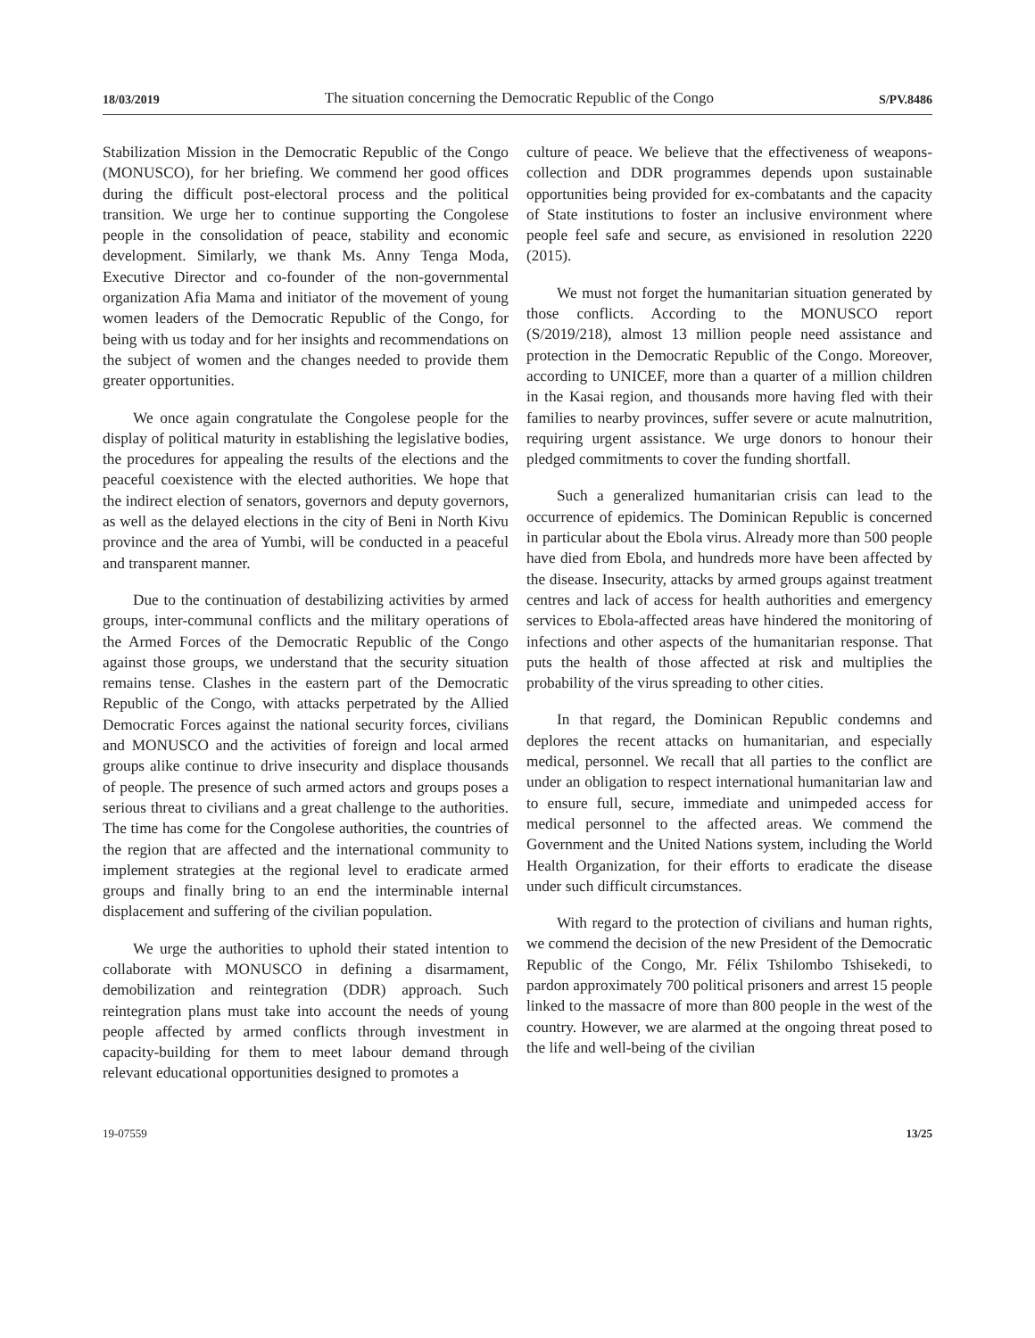18/03/2019 The situation concerning the Democratic Republic of the Congo S/PV.8486
Stabilization Mission in the Democratic Republic of the Congo (MONUSCO), for her briefing. We commend her good offices during the difficult post-electoral process and the political transition. We urge her to continue supporting the Congolese people in the consolidation of peace, stability and economic development. Similarly, we thank Ms. Anny Tenga Moda, Executive Director and co-founder of the non-governmental organization Afia Mama and initiator of the movement of young women leaders of the Democratic Republic of the Congo, for being with us today and for her insights and recommendations on the subject of women and the changes needed to provide them greater opportunities.
We once again congratulate the Congolese people for the display of political maturity in establishing the legislative bodies, the procedures for appealing the results of the elections and the peaceful coexistence with the elected authorities. We hope that the indirect election of senators, governors and deputy governors, as well as the delayed elections in the city of Beni in North Kivu province and the area of Yumbi, will be conducted in a peaceful and transparent manner.
Due to the continuation of destabilizing activities by armed groups, inter-communal conflicts and the military operations of the Armed Forces of the Democratic Republic of the Congo against those groups, we understand that the security situation remains tense. Clashes in the eastern part of the Democratic Republic of the Congo, with attacks perpetrated by the Allied Democratic Forces against the national security forces, civilians and MONUSCO and the activities of foreign and local armed groups alike continue to drive insecurity and displace thousands of people. The presence of such armed actors and groups poses a serious threat to civilians and a great challenge to the authorities. The time has come for the Congolese authorities, the countries of the region that are affected and the international community to implement strategies at the regional level to eradicate armed groups and finally bring to an end the interminable internal displacement and suffering of the civilian population.
We urge the authorities to uphold their stated intention to collaborate with MONUSCO in defining a disarmament, demobilization and reintegration (DDR) approach. Such reintegration plans must take into account the needs of young people affected by armed conflicts through investment in capacity-building for them to meet labour demand through relevant educational opportunities designed to promotes a
culture of peace. We believe that the effectiveness of weapons-collection and DDR programmes depends upon sustainable opportunities being provided for ex-combatants and the capacity of State institutions to foster an inclusive environment where people feel safe and secure, as envisioned in resolution 2220 (2015).
We must not forget the humanitarian situation generated by those conflicts. According to the MONUSCO report (S/2019/218), almost 13 million people need assistance and protection in the Democratic Republic of the Congo. Moreover, according to UNICEF, more than a quarter of a million children in the Kasai region, and thousands more having fled with their families to nearby provinces, suffer severe or acute malnutrition, requiring urgent assistance. We urge donors to honour their pledged commitments to cover the funding shortfall.
Such a generalized humanitarian crisis can lead to the occurrence of epidemics. The Dominican Republic is concerned in particular about the Ebola virus. Already more than 500 people have died from Ebola, and hundreds more have been affected by the disease. Insecurity, attacks by armed groups against treatment centres and lack of access for health authorities and emergency services to Ebola-affected areas have hindered the monitoring of infections and other aspects of the humanitarian response. That puts the health of those affected at risk and multiplies the probability of the virus spreading to other cities.
In that regard, the Dominican Republic condemns and deplores the recent attacks on humanitarian, and especially medical, personnel. We recall that all parties to the conflict are under an obligation to respect international humanitarian law and to ensure full, secure, immediate and unimpeded access for medical personnel to the affected areas. We commend the Government and the United Nations system, including the World Health Organization, for their efforts to eradicate the disease under such difficult circumstances.
With regard to the protection of civilians and human rights, we commend the decision of the new President of the Democratic Republic of the Congo, Mr. Félix Tshilombo Tshisekedi, to pardon approximately 700 political prisoners and arrest 15 people linked to the massacre of more than 800 people in the west of the country. However, we are alarmed at the ongoing threat posed to the life and well-being of the civilian
19-07559 13/25